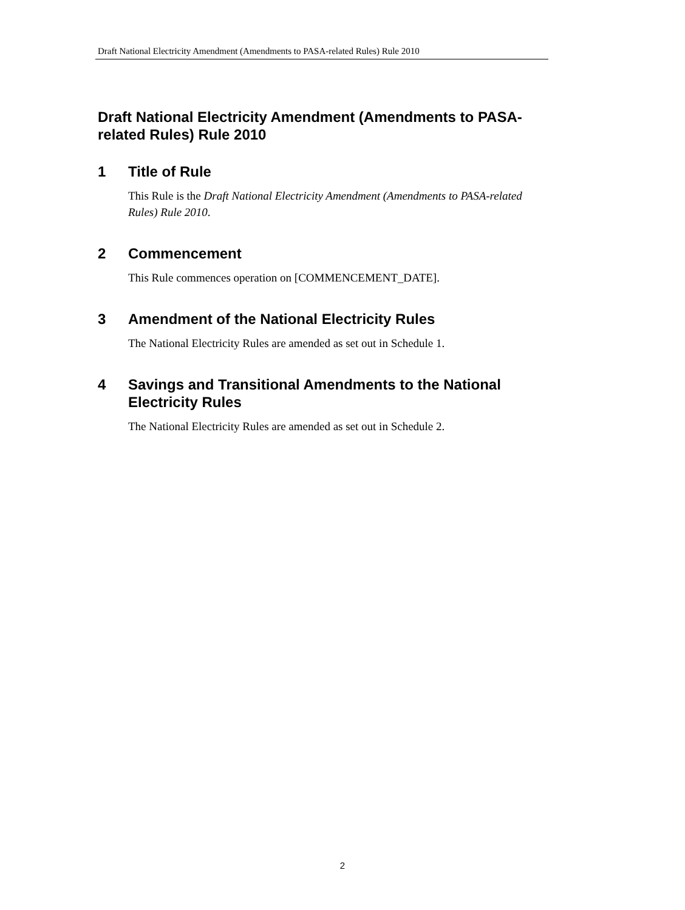Draft National Electricity Amendment (Amendments to PASA-related Rules) Rule 2010
Draft National Electricity Amendment (Amendments to PASA-related Rules) Rule 2010
1 Title of Rule
This Rule is the Draft National Electricity Amendment (Amendments to PASA-related Rules) Rule 2010.
2 Commencement
This Rule commences operation on [COMMENCEMENT_DATE].
3 Amendment of the National Electricity Rules
The National Electricity Rules are amended as set out in Schedule 1.
4 Savings and Transitional Amendments to the National Electricity Rules
The National Electricity Rules are amended as set out in Schedule 2.
2